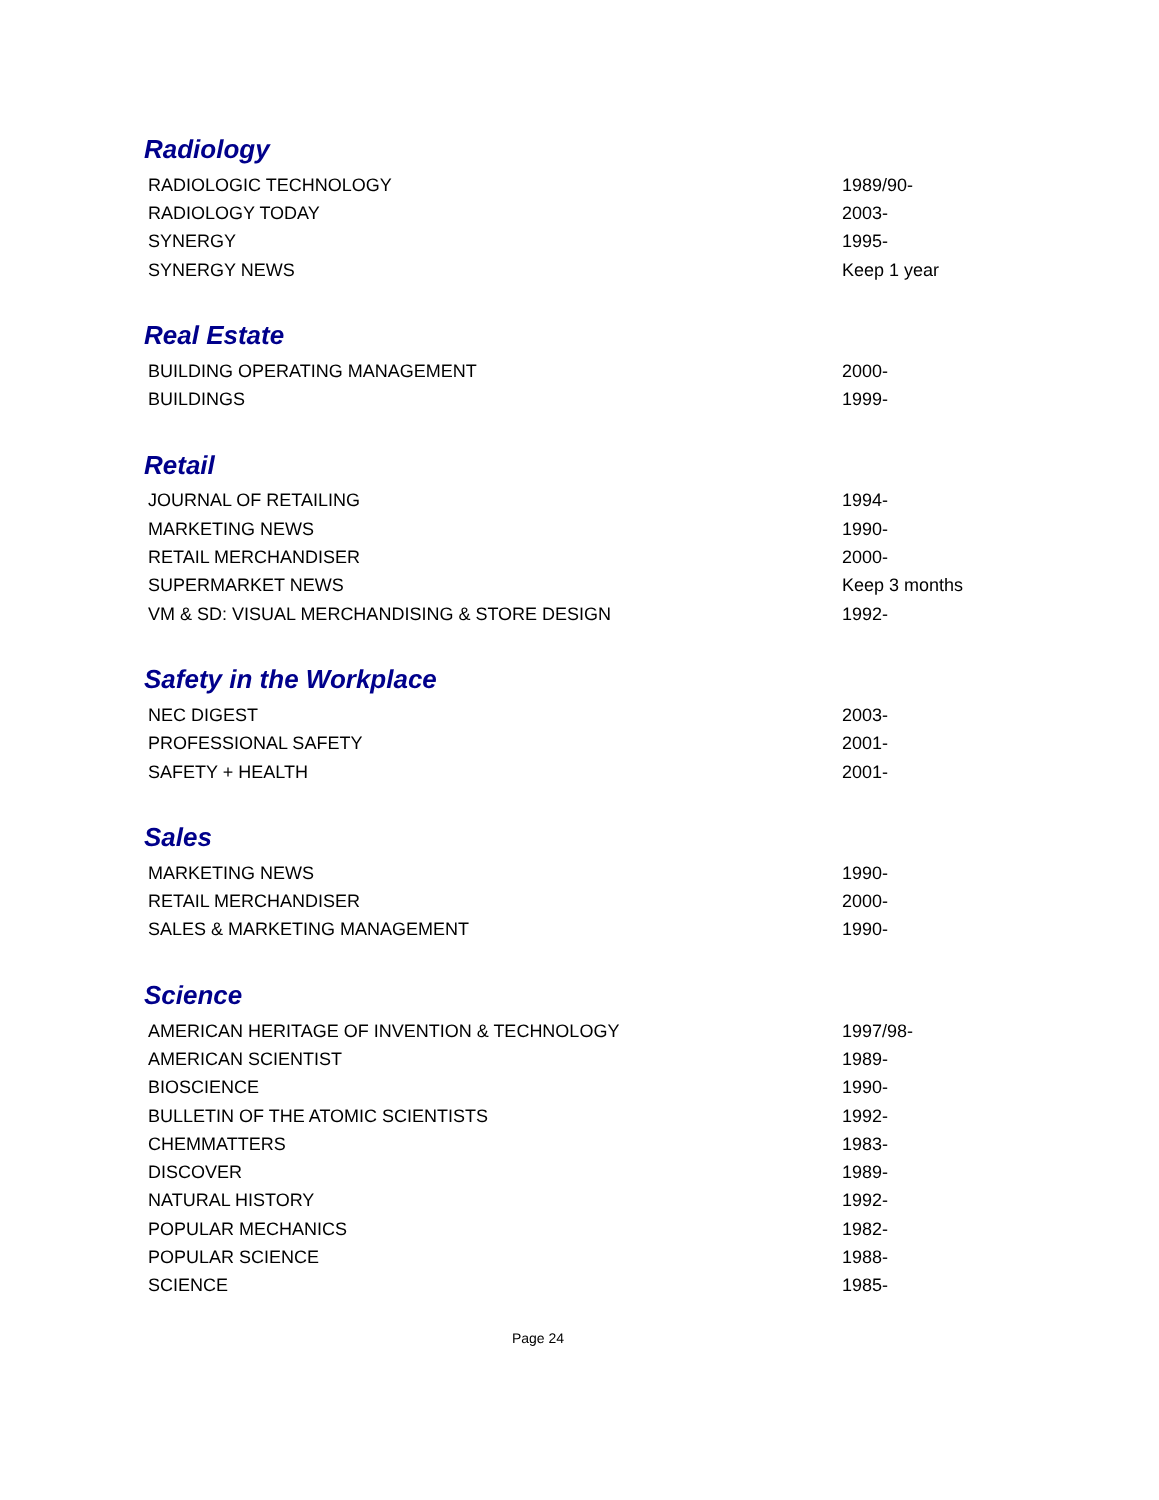Radiology
| RADIOLOGIC TECHNOLOGY | 1989/90- |
| RADIOLOGY TODAY | 2003- |
| SYNERGY | 1995- |
| SYNERGY NEWS | Keep 1 year |
Real Estate
| BUILDING OPERATING MANAGEMENT | 2000- |
| BUILDINGS | 1999- |
Retail
| JOURNAL OF RETAILING | 1994- |
| MARKETING NEWS | 1990- |
| RETAIL MERCHANDISER | 2000- |
| SUPERMARKET NEWS | Keep 3 months |
| VM & SD: VISUAL MERCHANDISING & STORE DESIGN | 1992- |
Safety in the Workplace
| NEC DIGEST | 2003- |
| PROFESSIONAL SAFETY | 2001- |
| SAFETY + HEALTH | 2001- |
Sales
| MARKETING NEWS | 1990- |
| RETAIL MERCHANDISER | 2000- |
| SALES & MARKETING MANAGEMENT | 1990- |
Science
| AMERICAN HERITAGE OF INVENTION & TECHNOLOGY | 1997/98- |
| AMERICAN SCIENTIST | 1989- |
| BIOSCIENCE | 1990- |
| BULLETIN OF THE ATOMIC SCIENTISTS | 1992- |
| CHEMMATTERS | 1983- |
| DISCOVER | 1989- |
| NATURAL HISTORY | 1992- |
| POPULAR MECHANICS | 1982- |
| POPULAR SCIENCE | 1988- |
| SCIENCE | 1985- |
Page 24